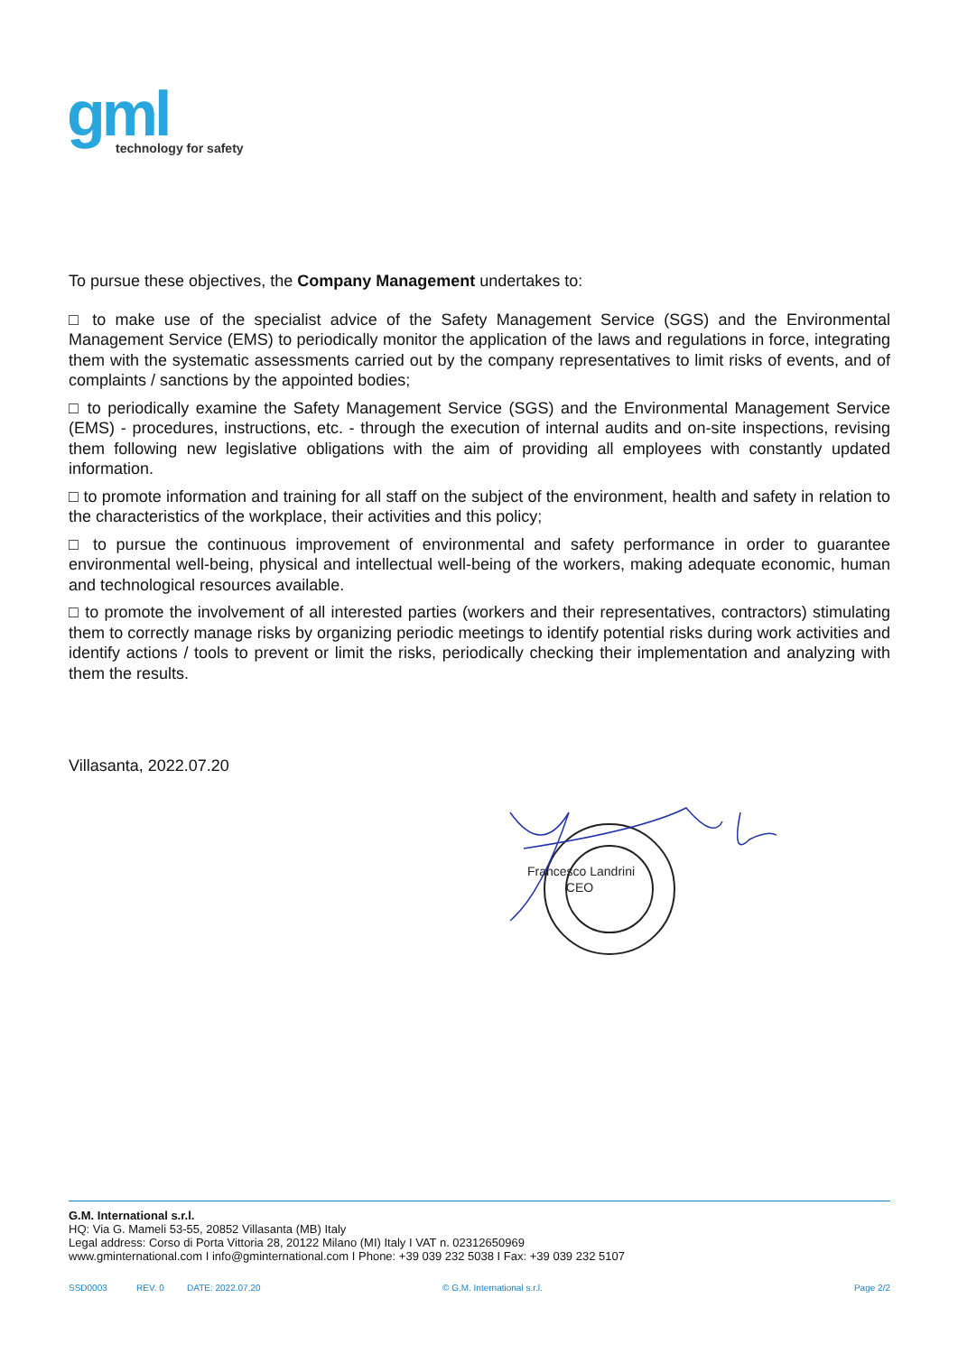gml
technology for safety
To pursue these objectives, the Company Management undertakes to:
□ to make use of the specialist advice of the Safety Management Service (SGS) and the Environmental Management Service (EMS) to periodically monitor the application of the laws and regulations in force, integrating them with the systematic assessments carried out by the company representatives to limit risks of events, and of complaints / sanctions by the appointed bodies;
□ to periodically examine the Safety Management Service (SGS) and the Environmental Management Service (EMS) - procedures, instructions, etc. - through the execution of internal audits and on-site inspections, revising them following new legislative obligations with the aim of providing all employees with constantly updated information.
□ to promote information and training for all staff on the subject of the environment, health and safety in relation to the characteristics of the workplace, their activities and this policy;
□ to pursue the continuous improvement of environmental and safety performance in order to guarantee environmental well-being, physical and intellectual well-being of the workers, making adequate economic, human and technological resources available.
□ to promote the involvement of all interested parties (workers and their representatives, contractors) stimulating them to correctly manage risks by organizing periodic meetings to identify potential risks during work activities and identify actions / tools to prevent or limit the risks, periodically checking their implementation and analyzing with them the results.
Villasanta, 2022.07.20
Francesco Landrini
CEO
G.M. International s.r.l.
HQ: Via G. Mameli 53-55, 20852 Villasanta (MB) Italy
Legal address: Corso di Porta Vittoria 28, 20122 Milano (MI) Italy I VAT n. 02312650969
www.gminternational.com I info@gminternational.com I Phone: +39 039 232 5038 I Fax: +39 039 232 5107
SSD0003 REV. 0 DATE: 2022.07.20 © G.M. International s.r.l. Page 2/2